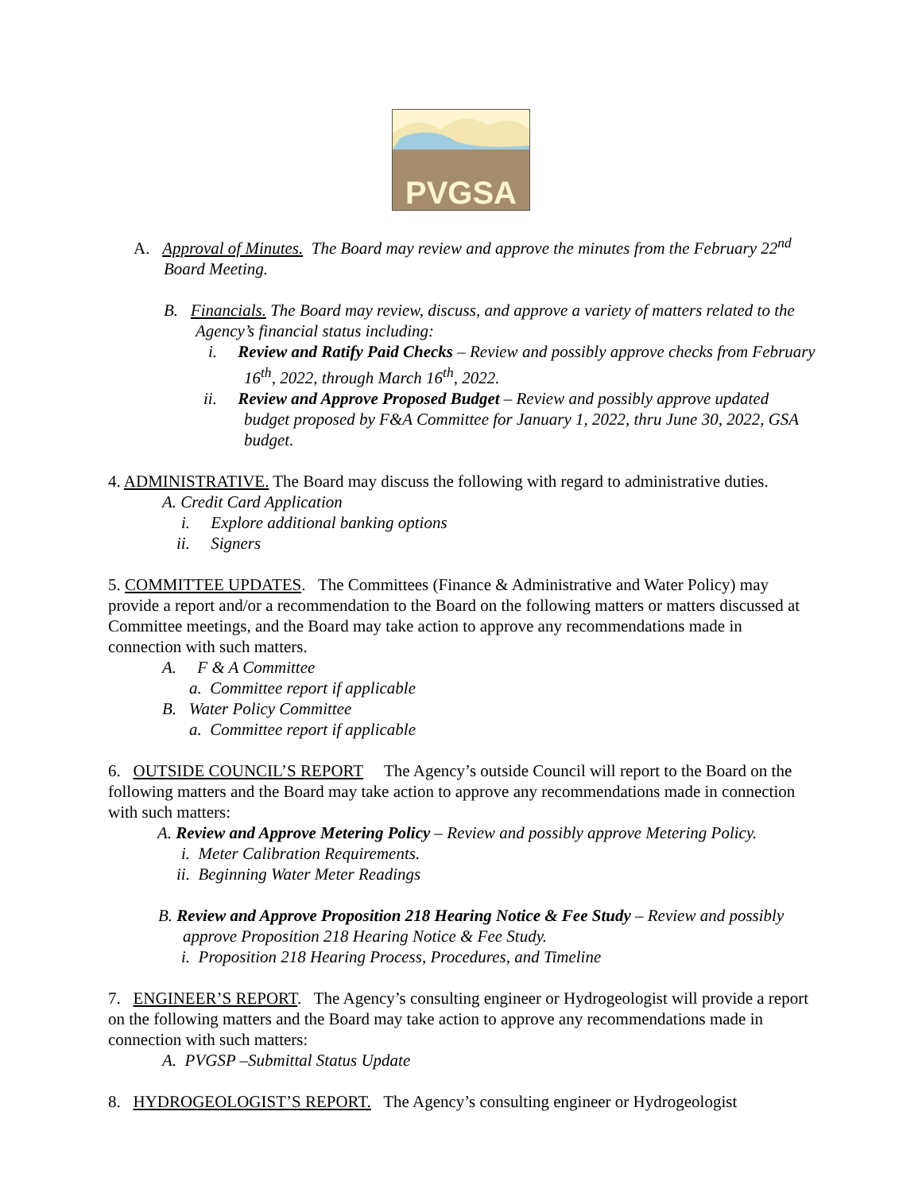PVGSA
A. Approval of Minutes. The Board may review and approve the minutes from the February 22<sup>nd</sup> Board Meeting.
B. Financials. The Board may review, discuss, and approve a variety of matters related to the Agency’s financial status including:
i. Review and Ratify Paid Checks – Review and possibly approve checks from February 16<sup>th</sup>, 2022, through March 16<sup>th</sup>, 2022.
ii. Review and Approve Proposed Budget – Review and possibly approve updated budget proposed by F&A Committee for January 1, 2022, thru June 30, 2022, GSA budget.
4. ADMINISTRATIVE. The Board may discuss the following with regard to administrative duties.
A. Credit Card Application
i. Explore additional banking options
ii. Signers
5. COMMITTEE UPDATES. The Committees (Finance & Administrative and Water Policy) may provide a report and/or a recommendation to the Board on the following matters or matters discussed at Committee meetings, and the Board may take action to approve any recommendations made in connection with such matters.
A. F & A Committee
a. Committee report if applicable
B. Water Policy Committee
a. Committee report if applicable
6. OUTSIDE COUNCIL’S REPORT The Agency’s outside Council will report to the Board on the following matters and the Board may take action to approve any recommendations made in connection with such matters:
A. Review and Approve Metering Policy – Review and possibly approve Metering Policy.
i. Meter Calibration Requirements.
ii. Beginning Water Meter Readings
B. Review and Approve Proposition 218 Hearing Notice & Fee Study – Review and possibly approve Proposition 218 Hearing Notice & Fee Study.
i. Proposition 218 Hearing Process, Procedures, and Timeline
7. ENGINEER’S REPORT. The Agency’s consulting engineer or Hydrogeologist will provide a report on the following matters and the Board may take action to approve any recommendations made in connection with such matters:
A. PVGSP –Submittal Status Update
8. HYDROGEOLOGIST’S REPORT. The Agency’s consulting engineer or Hydrogeologist